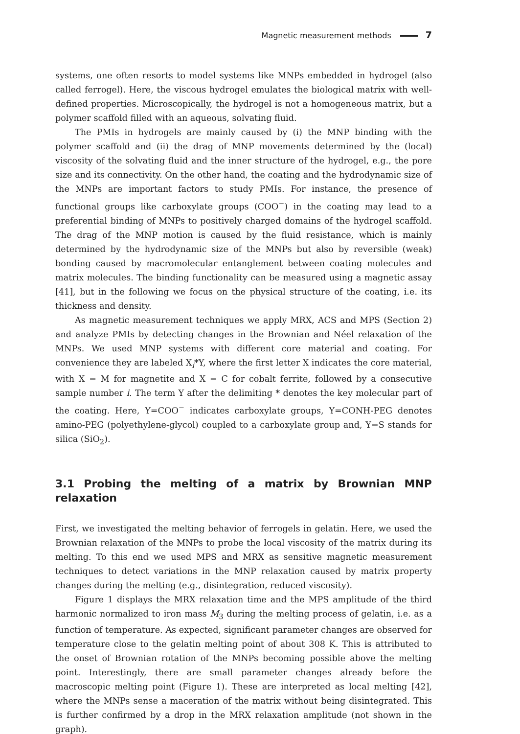Magnetic measurement methods 7
systems, one often resorts to model systems like MNPs embedded in hydrogel (also called ferrogel). Here, the viscous hydrogel emulates the biological matrix with well-defined properties. Microscopically, the hydrogel is not a homogeneous matrix, but a polymer scaffold filled with an aqueous, solvating fluid.
The PMIs in hydrogels are mainly caused by (i) the MNP binding with the polymer scaffold and (ii) the drag of MNP movements determined by the (local) viscosity of the solvating fluid and the inner structure of the hydrogel, e.g., the pore size and its connectivity. On the other hand, the coating and the hydrodynamic size of the MNPs are important factors to study PMIs. For instance, the presence of functional groups like carboxylate groups (COO<sup>−</sup>) in the coating may lead to a preferential binding of MNPs to positively charged domains of the hydrogel scaffold. The drag of the MNP motion is caused by the fluid resistance, which is mainly determined by the hydrodynamic size of the MNPs but also by reversible (weak) bonding caused by macromolecular entanglement between coating molecules and matrix molecules. The binding functionality can be measured using a magnetic assay [41], but in the following we focus on the physical structure of the coating, i.e. its thickness and density.
As magnetic measurement techniques we apply MRX, ACS and MPS (Section 2) and analyze PMIs by detecting changes in the Brownian and Néel relaxation of the MNPs. We used MNP systems with different core material and coating. For convenience they are labeled X<sub>i</sub>*Y, where the first letter X indicates the core material, with X = M for magnetite and X = C for cobalt ferrite, followed by a consecutive sample number i. The term Y after the delimiting * denotes the key molecular part of the coating. Here, Y=COO<sup>−</sup> indicates carboxylate groups, Y=CONH-PEG denotes amino-PEG (polyethylene-glycol) coupled to a carboxylate group and, Y=S stands for silica (SiO<sub>2</sub>).
3.1 Probing the melting of a matrix by Brownian MNP relaxation
First, we investigated the melting behavior of ferrogels in gelatin. Here, we used the Brownian relaxation of the MNPs to probe the local viscosity of the matrix during its melting. To this end we used MPS and MRX as sensitive magnetic measurement techniques to detect variations in the MNP relaxation caused by matrix property changes during the melting (e.g., disintegration, reduced viscosity).
Figure 1 displays the MRX relaxation time and the MPS amplitude of the third harmonic normalized to iron mass M<sub>3</sub> during the melting process of gelatin, i.e. as a function of temperature. As expected, significant parameter changes are observed for temperature close to the gelatin melting point of about 308 K. This is attributed to the onset of Brownian rotation of the MNPs becoming possible above the melting point. Interestingly, there are small parameter changes already before the macroscopic melting point (Figure 1). These are interpreted as local melting [42], where the MNPs sense a maceration of the matrix without being disintegrated. This is further confirmed by a drop in the MRX relaxation amplitude (not shown in the graph).